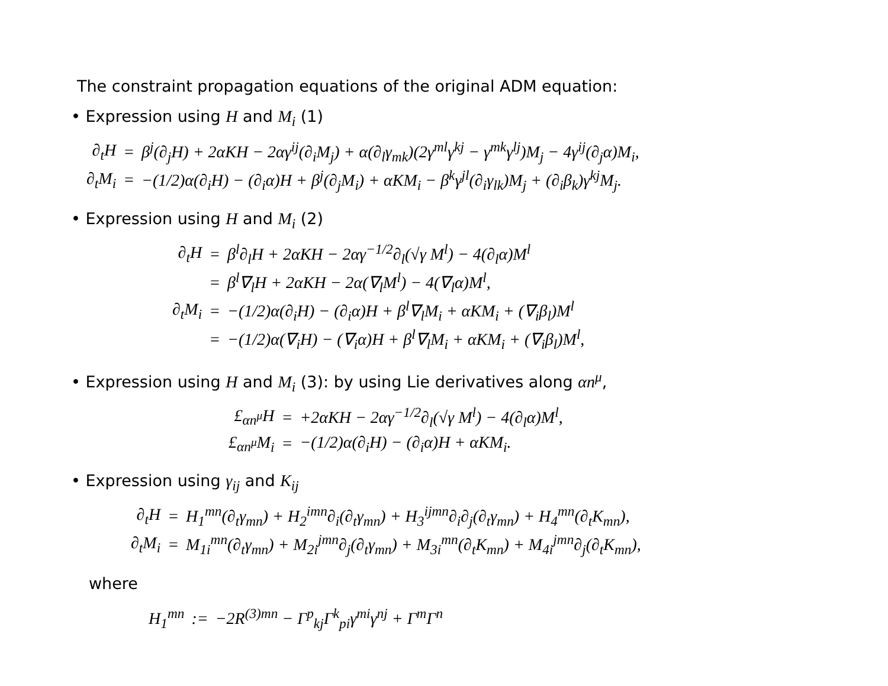The constraint propagation equations of the original ADM equation:
• Expression using H and M<sub>i</sub> (1)
| ∂<sub>t</sub>H | = | β<sup>j</sup>(∂<sub>j</sub>H) + 2αKH − 2αγ<sup>ij</sup>(∂<sub>i</sub>M<sub>j</sub>) + α(∂<sub>l</sub>γ<sub>mk</sub>)(2γ<sup>ml</sup>γ<sup>kj</sup> − γ<sup>mk</sup>γ<sup>lj</sup>)M<sub>j</sub> − 4γ<sup>ij</sup>(∂<sub>j</sub>α)M<sub>i</sub>, |
| ∂<sub>t</sub>M<sub>i</sub> | = | −(1/2)α(∂<sub>i</sub>H) − (∂<sub>i</sub>α)H + β<sup>j</sup>(∂<sub>j</sub>M<sub>i</sub>) + αKM<sub>i</sub> − β<sup>k</sup>γ<sup>jl</sup>(∂<sub>i</sub>γ<sub>lk</sub>)M<sub>j</sub> + (∂<sub>i</sub>β<sub>k</sub>)γ<sup>kj</sup>M<sub>j</sub>. |
• Expression using H and M<sub>i</sub> (2)
| ∂<sub>t</sub>H | = | β<sup>l</sup>∂<sub>l</sub>H + 2αKH − 2αγ<sup>−1/2</sup>∂<sub>l</sub>(√γ M<sup>l</sup>) − 4(∂<sub>l</sub>α)M<sup>l</sup> |
| | = | β<sup>l</sup>∇<sub>l</sub>H + 2αKH − 2α(∇<sub>l</sub>M<sup>l</sup>) − 4(∇<sub>l</sub>α)M<sup>l</sup>, |
| ∂<sub>t</sub>M<sub>i</sub> | = | −(1/2)α(∂<sub>i</sub>H) − (∂<sub>i</sub>α)H + β<sup>l</sup>∇<sub>l</sub>M<sub>i</sub> + αKM<sub>i</sub> + (∇<sub>i</sub>β<sub>l</sub>)M<sup>l</sup> |
| | = | −(1/2)α(∇<sub>i</sub>H) − (∇<sub>i</sub>α)H + β<sup>l</sup>∇<sub>l</sub>M<sub>i</sub> + αKM<sub>i</sub> + (∇<sub>i</sub>β<sub>l</sub>)M<sup>l</sup>, |
• Expression using H and M<sub>i</sub> (3): by using Lie derivatives along αn<sup>μ</sup>,
| £<sub>αn<sup>μ</sup></sub>H | = | +2αKH − 2αγ<sup>−1/2</sup>∂<sub>l</sub>(√γ M<sup>l</sup>) − 4(∂<sub>l</sub>α)M<sup>l</sup>, |
| £<sub>αn<sup>μ</sup></sub>M<sub>i</sub> | = | −(1/2)α(∂<sub>i</sub>H) − (∂<sub>i</sub>α)H + αKM<sub>i</sub>. |
• Expression using γ<sub>ij</sub> and K<sub>ij</sub>
| ∂<sub>t</sub>H | = | H<sub>1</sub><sup>mn</sup>(∂<sub>t</sub>γ<sub>mn</sub>) + H<sub>2</sub><sup>imn</sup>∂<sub>i</sub>(∂<sub>t</sub>γ<sub>mn</sub>) + H<sub>3</sub><sup>ijmn</sup>∂<sub>i</sub>∂<sub>j</sub>(∂<sub>t</sub>γ<sub>mn</sub>) + H<sub>4</sub><sup>mn</sup>(∂<sub>t</sub>K<sub>mn</sub>), |
| ∂<sub>t</sub>M<sub>i</sub> | = | M<sub>1i</sub><sup>mn</sup>(∂<sub>t</sub>γ<sub>mn</sub>) + M<sub>2i</sub><sup>jmn</sup>∂<sub>j</sub>(∂<sub>t</sub>γ<sub>mn</sub>) + M<sub>3i</sub><sup>mn</sup>(∂<sub>t</sub>K<sub>mn</sub>) + M<sub>4i</sub><sup>jmn</sup>∂<sub>j</sub>(∂<sub>t</sub>K<sub>mn</sub>), |
where
| H<sub>1</sub><sup>mn</sup> | := | −2R<sup>(3)mn</sup> − Γ<sup>p</sup><sub>kj</sub>Γ<sup>k</sup><sub>pi</sub>γ<sup>mi</sup>γ<sup>nj</sup> + Γ<sup>m</sup>Γ<sup>n</sup> |